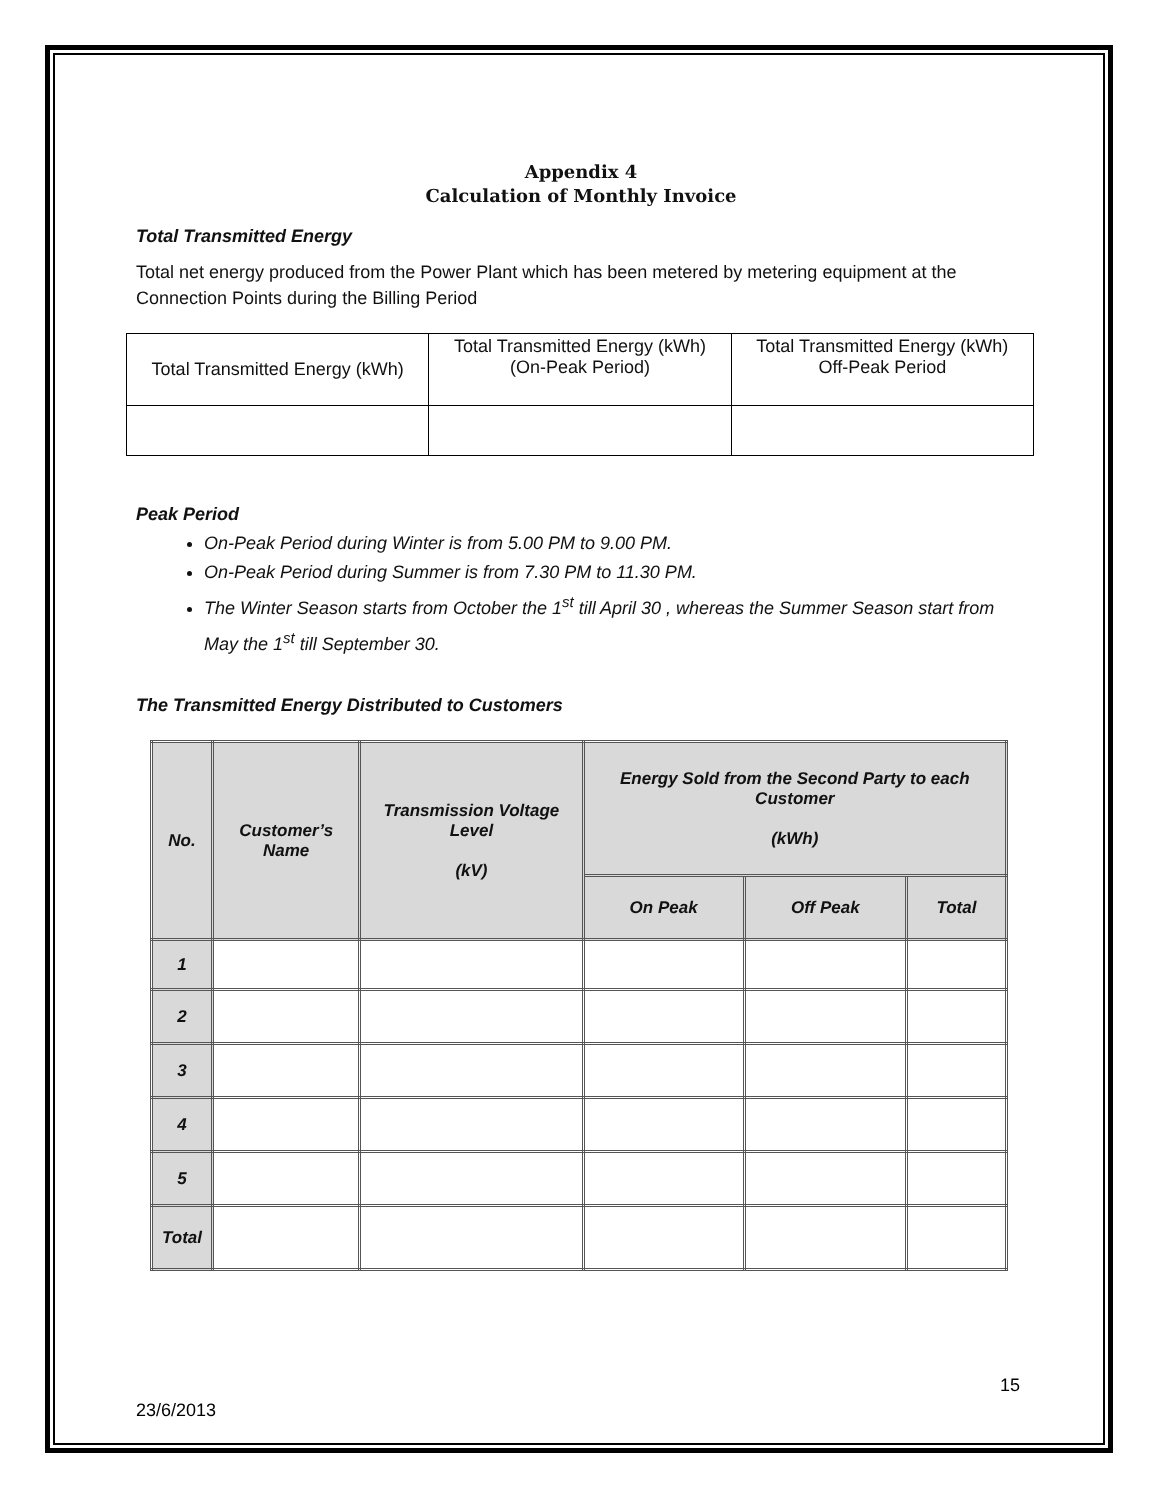Appendix 4
Calculation of Monthly Invoice
Total Transmitted Energy
Total net energy produced from the Power Plant which has been metered by metering equipment at the Connection Points during the Billing Period
| Total Transmitted Energy (kWh) | Total Transmitted Energy (kWh) (On-Peak Period) | Total Transmitted Energy (kWh) Off-Peak Period |
Peak Period
On-Peak Period during Winter is from 5.00 PM to 9.00 PM.
On-Peak Period during Summer is from 7.30 PM to 11.30 PM.
The Winter Season starts from October the 1<sup>st</sup> till April 30 , whereas the Summer Season start from May the 1<sup>st</sup> till September 30.
The Transmitted Energy Distributed to Customers
| No. | Customer’s Name | Transmission Voltage Level (kV) | Energy Sold from the Second Party to each Customer (kWh) | | |
| --- | --- | --- | --- | --- | --- |
| | | | On Peak | Off Peak | Total |
| 1 | | | | | |
| 2 | | | | | |
| 3 | | | | | |
| 4 | | | | | |
| 5 | | | | | |
| Total | | | | | |
15
23/6/2013